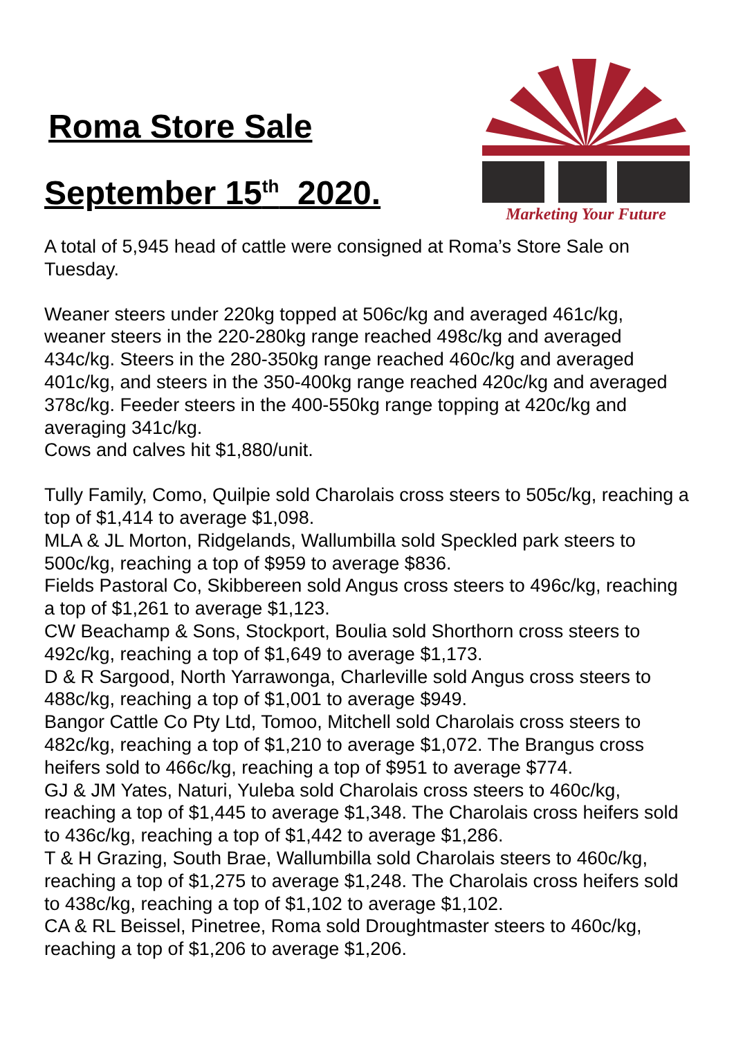Roma Store Sale
September 15<sup>th</sup> 2020.
Marketing Your Future
A total of 5,945 head of cattle were consigned at Roma’s Store Sale on Tuesday.
Weaner steers under 220kg topped at 506c/kg and averaged 461c/kg, weaner steers in the 220-280kg range reached 498c/kg and averaged 434c/kg. Steers in the 280-350kg range reached 460c/kg and averaged 401c/kg, and steers in the 350-400kg range reached 420c/kg and averaged 378c/kg. Feeder steers in the 400-550kg range topping at 420c/kg and averaging 341c/kg.
Cows and calves hit $1,880/unit.
Tully Family, Como, Quilpie sold Charolais cross steers to 505c/kg, reaching a top of $1,414 to average $1,098.
MLA & JL Morton, Ridgelands, Wallumbilla sold Speckled park steers to 500c/kg, reaching a top of $959 to average $836.
Fields Pastoral Co, Skibbereen sold Angus cross steers to 496c/kg, reaching a top of $1,261 to average $1,123.
CW Beachamp & Sons, Stockport, Boulia sold Shorthorn cross steers to 492c/kg, reaching a top of $1,649 to average $1,173.
D & R Sargood, North Yarrawonga, Charleville sold Angus cross steers to 488c/kg, reaching a top of $1,001 to average $949.
Bangor Cattle Co Pty Ltd, Tomoo, Mitchell sold Charolais cross steers to 482c/kg, reaching a top of $1,210 to average $1,072. The Brangus cross heifers sold to 466c/kg, reaching a top of $951 to average $774.
GJ & JM Yates, Naturi, Yuleba sold Charolais cross steers to 460c/kg, reaching a top of $1,445 to average $1,348. The Charolais cross heifers sold to 436c/kg, reaching a top of $1,442 to average $1,286.
T & H Grazing, South Brae, Wallumbilla sold Charolais steers to 460c/kg, reaching a top of $1,275 to average $1,248. The Charolais cross heifers sold to 438c/kg, reaching a top of $1,102 to average $1,102.
CA & RL Beissel, Pinetree, Roma sold Droughtmaster steers to 460c/kg, reaching a top of $1,206 to average $1,206.